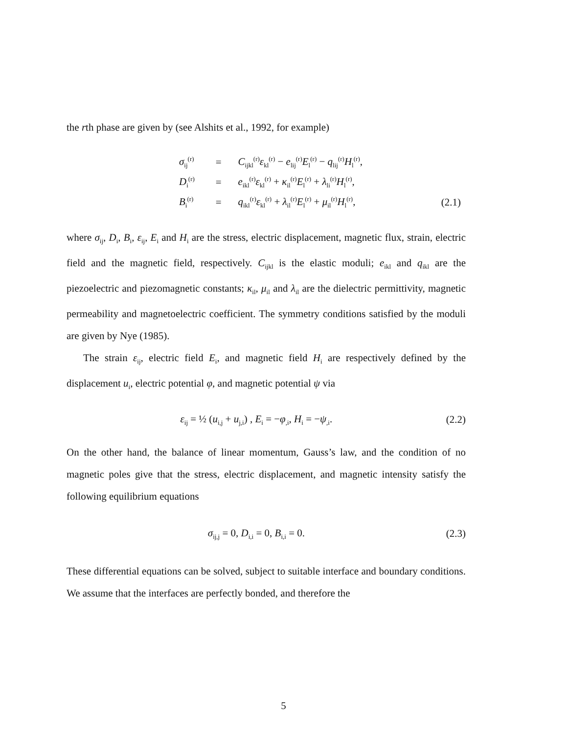the rth phase are given by (see Alshits et al., 1992, for example)
| σ<sub>ij</sub><sup>(r)</sup> | = | C<sub>ijkl</sub><sup>(r)</sup> ε<sub>kl</sub><sup>(r)</sup> − e<sub>lij</sub><sup>(r)</sup> E<sub>l</sub><sup>(r)</sup> − q<sub>lij</sub><sup>(r)</sup> H<sub>l</sub><sup>(r)</sup>, | |
| D<sub>i</sub><sup>(r)</sup> | = | e<sub>ikl</sub><sup>(r)</sup> ε<sub>kl</sub><sup>(r)</sup> + κ<sub>il</sub><sup>(r)</sup> E<sub>l</sub><sup>(r)</sup> + λ<sub>li</sub><sup>(r)</sup> H<sub>l</sub><sup>(r)</sup>, | |
| B<sub>i</sub><sup>(r)</sup> | = | q<sub>ikl</sub><sup>(r)</sup> ε<sub>kl</sub><sup>(r)</sup> + λ<sub>il</sub><sup>(r)</sup> E<sub>l</sub><sup>(r)</sup> + μ<sub>il</sub><sup>(r)</sup> H<sub>l</sub><sup>(r)</sup>, | (2.1) |
where σ<sub>ij</sub>, D<sub>i</sub>, B<sub>i</sub>, ε<sub>ij</sub>, E<sub>i</sub> and H<sub>i</sub> are the stress, electric displacement, magnetic flux, strain, electric field and the magnetic field, respectively. C<sub>ijkl</sub> is the elastic moduli; e<sub>ikl</sub> and q<sub>ikl</sub> are the piezoelectric and piezomagnetic constants; κ<sub>il</sub>, μ<sub>il</sub> and λ<sub>il</sub> are the dielectric permittivity, magnetic permeability and magnetoelectric coefficient. The symmetry conditions satisfied by the moduli are given by Nye (1985).
The strain ε<sub>ij</sub>, electric field E<sub>i</sub>, and magnetic field H<sub>i</sub> are respectively defined by the displacement u<sub>i</sub>, electric potential φ, and magnetic potential ψ via
ε<sub>ij</sub> = ½ (u<sub>i,j</sub> + u<sub>j,i</sub>) , E<sub>i</sub> = −φ<sub>,i</sub>, H<sub>i</sub> = −ψ<sub>,i</sub>. (2.2)
On the other hand, the balance of linear momentum, Gauss’s law, and the condition of no magnetic poles give that the stress, electric displacement, and magnetic intensity satisfy the following equilibrium equations
σ<sub>ij,j</sub> = 0, D<sub>i,i</sub> = 0, B<sub>i,i</sub> = 0. (2.3)
These differential equations can be solved, subject to suitable interface and boundary conditions. We assume that the interfaces are perfectly bonded, and therefore the
5